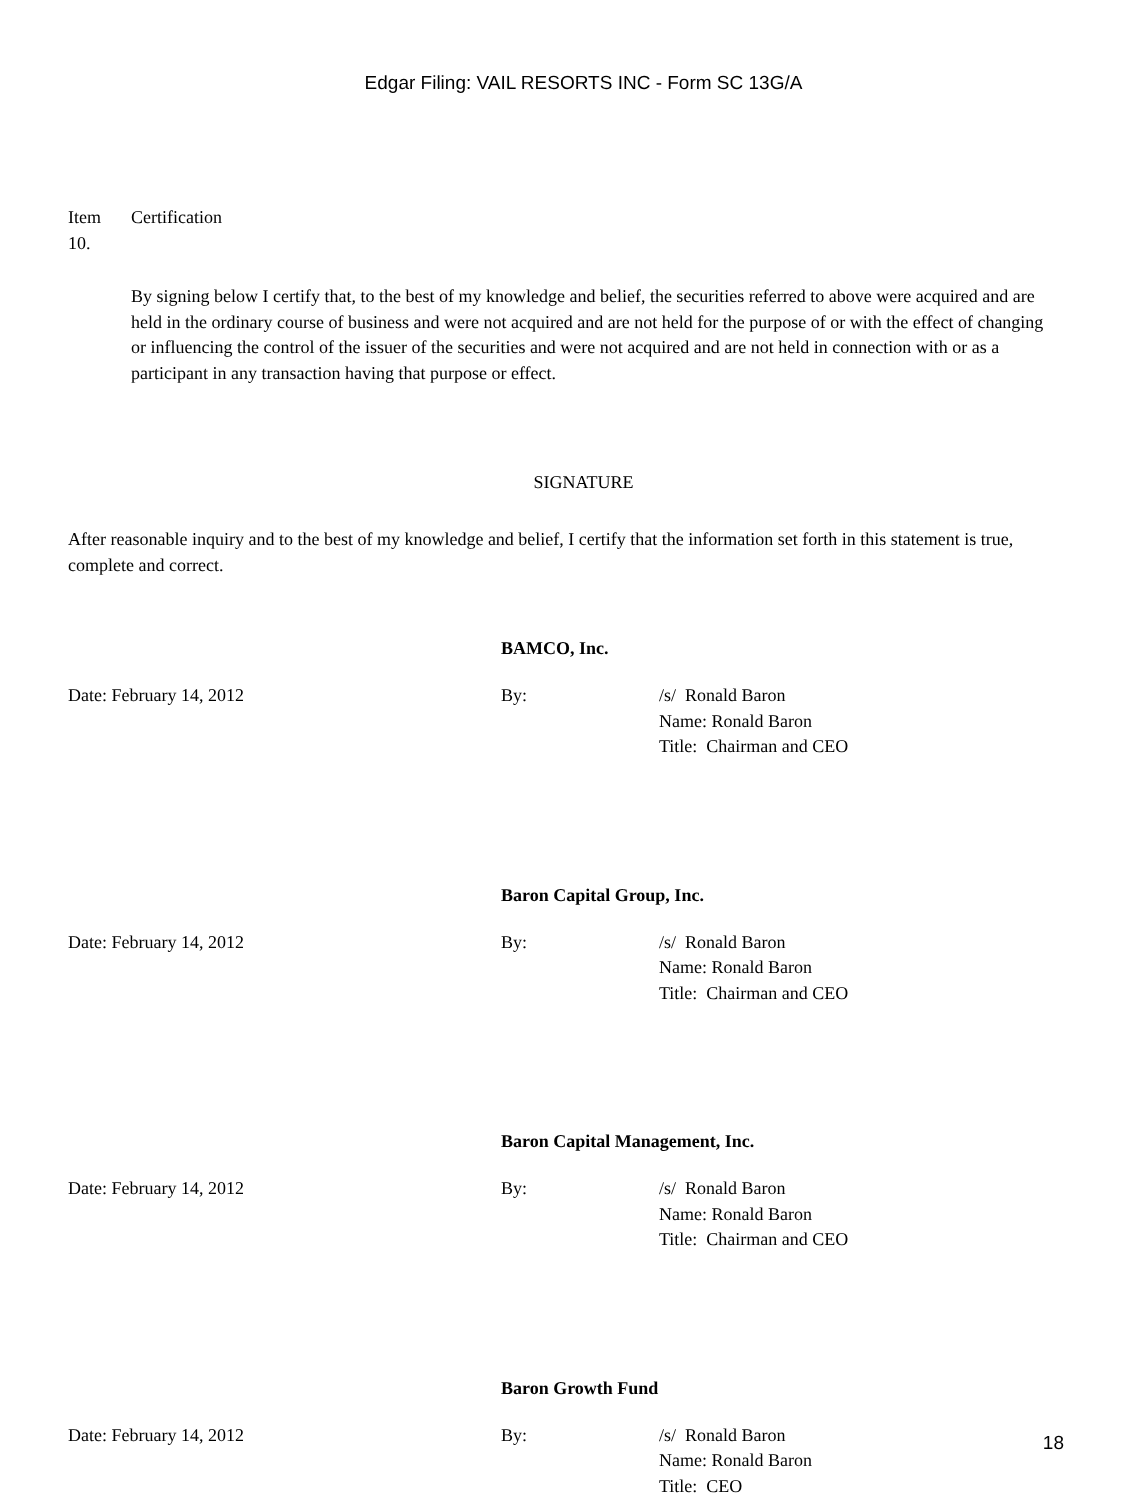Edgar Filing: VAIL RESORTS INC - Form SC 13G/A
Item
10.
Certification
By signing below I certify that, to the best of my knowledge and belief, the securities referred to above were acquired and are held in the ordinary course of business and were not acquired and are not held for the purpose of or with the effect of changing or influencing the control of the issuer of the securities and were not acquired and are not held in connection with or as a participant in any transaction having that purpose or effect.
SIGNATURE
After reasonable inquiry and to the best of my knowledge and belief, I certify that the information set forth in this statement is true, complete and correct.
BAMCO, Inc.
Date: February 14, 2012 By: /s/ Ronald Baron
Name: Ronald Baron
Title: Chairman and CEO
Baron Capital Group, Inc.
Date: February 14, 2012 By: /s/ Ronald Baron
Name: Ronald Baron
Title: Chairman and CEO
Baron Capital Management, Inc.
Date: February 14, 2012 By: /s/ Ronald Baron
Name: Ronald Baron
Title: Chairman and CEO
Baron Growth Fund
Date: February 14, 2012 By: /s/ Ronald Baron
Name: Ronald Baron
Title: CEO
18